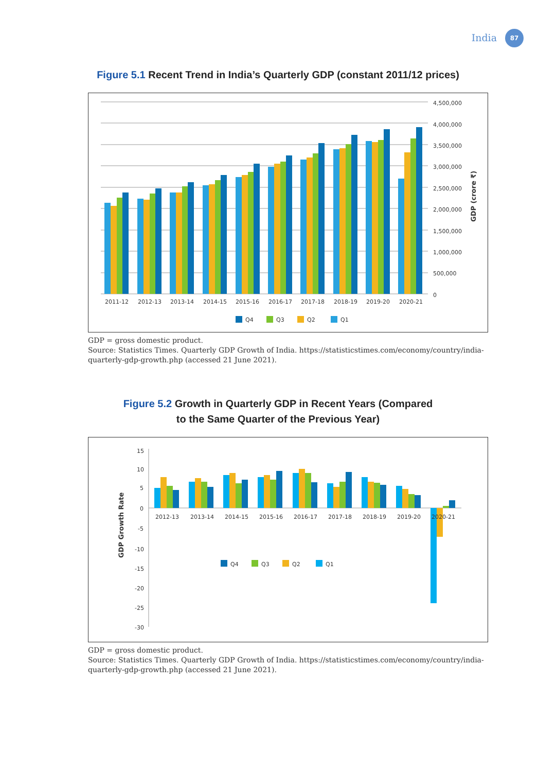India 87
Figure 5.1 Recent Trend in India’s Quarterly GDP (constant 2011/12 prices)
4,500,000
4,000,000
3,500,000
3,000,000
2,500,000
2,000,000
1,500,000
1,000,000
500,000
0
2011-12
2012-13
2013-14
2014-15
2015-16
2016-17
2017-18
2018-19
2019-20
2020-21
GDP (crore ₹)
Q4
Q3
Q2
Q1
GDP = gross domestic product.
Source: Statistics Times. Quarterly GDP Growth of India. https://statisticstimes.com/economy/country/india-quarterly-gdp-growth.php (accessed 21 June 2021).
Figure 5.2 Growth in Quarterly GDP in Recent Years (Compared
to the Same Quarter of the Previous Year)
15
10
5
0
-5
-10
-15
-20
-25
-30
2012-13
2013-14
2014-15
2015-16
2016-17
2017-18
2018-19
2019-20
2020-21
GDP Growth Rate
Q4
Q3
Q2
Q1
GDP = gross domestic product.
Source: Statistics Times. Quarterly GDP Growth of India. https://statisticstimes.com/economy/country/india-quarterly-gdp-growth.php (accessed 21 June 2021).